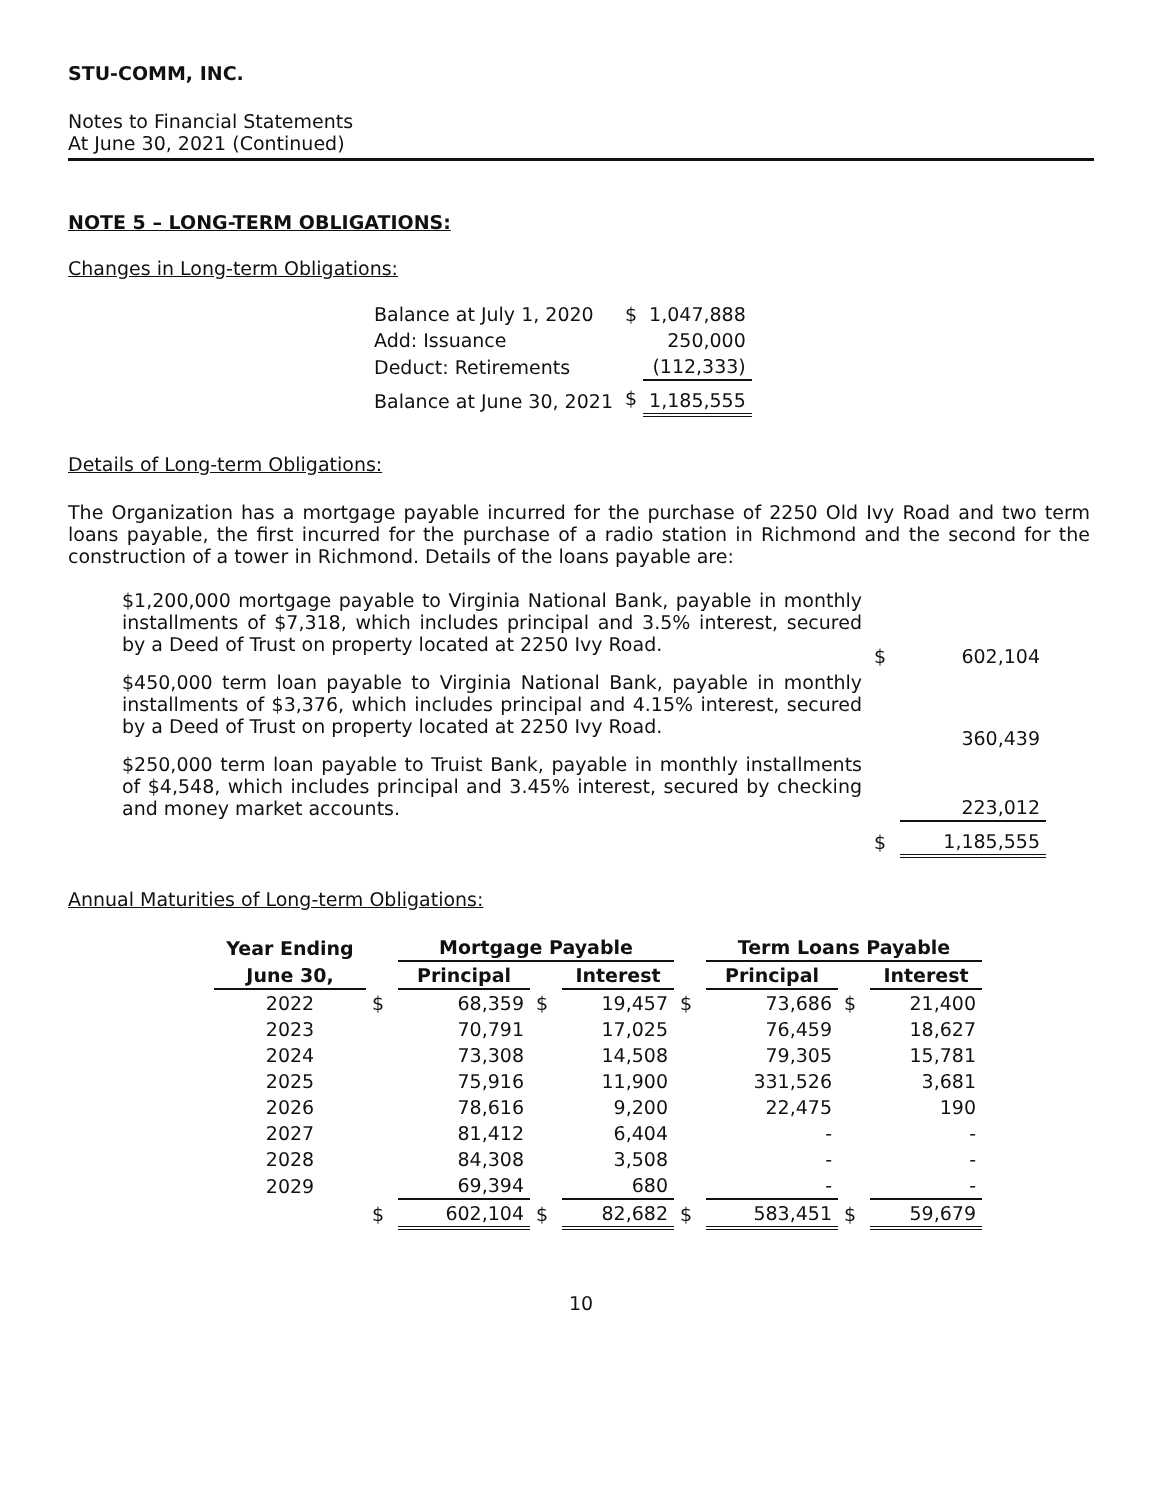STU-COMM, INC.
Notes to Financial Statements
At June 30, 2021 (Continued)
NOTE 5 – LONG-TERM OBLIGATIONS:
Changes in Long-term Obligations:
| Balance at July 1, 2020 | $ | 1,047,888 |
| Add: Issuance | | 250,000 |
| Deduct: Retirements | | (112,333) |
| Balance at June 30, 2021 | $ | 1,185,555 |
Details of Long-term Obligations:
The Organization has a mortgage payable incurred for the purchase of 2250 Old Ivy Road and two term loans payable, the first incurred for the purchase of a radio station in Richmond and the second for the construction of a tower in Richmond. Details of the loans payable are:
| $1,200,000 mortgage payable to Virginia National Bank, payable in monthly installments of $7,318, which includes principal and 3.5% interest, secured by a Deed of Trust on property located at 2250 Ivy Road. | $ | 602,104 |
| $450,000 term loan payable to Virginia National Bank, payable in monthly installments of $3,376, which includes principal and 4.15% interest, secured by a Deed of Trust on property located at 2250 Ivy Road. | | 360,439 |
| $250,000 term loan payable to Truist Bank, payable in monthly installments of $4,548, which includes principal and 3.45% interest, secured by checking and money market accounts. | | 223,012 |
| | $ | 1,185,555 |
Annual Maturities of Long-term Obligations:
| Year Ending | | Mortgage Payable | | | | Term Loans Payable | | |
| --- | --- | --- | --- | --- | --- | --- | --- | --- |
| June 30, | | Principal | | Interest | | Principal | | Interest |
| 2022 | $ | 68,359 | $ | 19,457 | $ | 73,686 | $ | 21,400 |
| 2023 | | 70,791 | | 17,025 | | 76,459 | | 18,627 |
| 2024 | | 73,308 | | 14,508 | | 79,305 | | 15,781 |
| 2025 | | 75,916 | | 11,900 | | 331,526 | | 3,681 |
| 2026 | | 78,616 | | 9,200 | | 22,475 | | 190 |
| 2027 | | 81,412 | | 6,404 | | - | | - |
| 2028 | | 84,308 | | 3,508 | | - | | - |
| 2029 | | 69,394 | | 680 | | - | | - |
| | $ | 602,104 | $ | 82,682 | $ | 583,451 | $ | 59,679 |
10